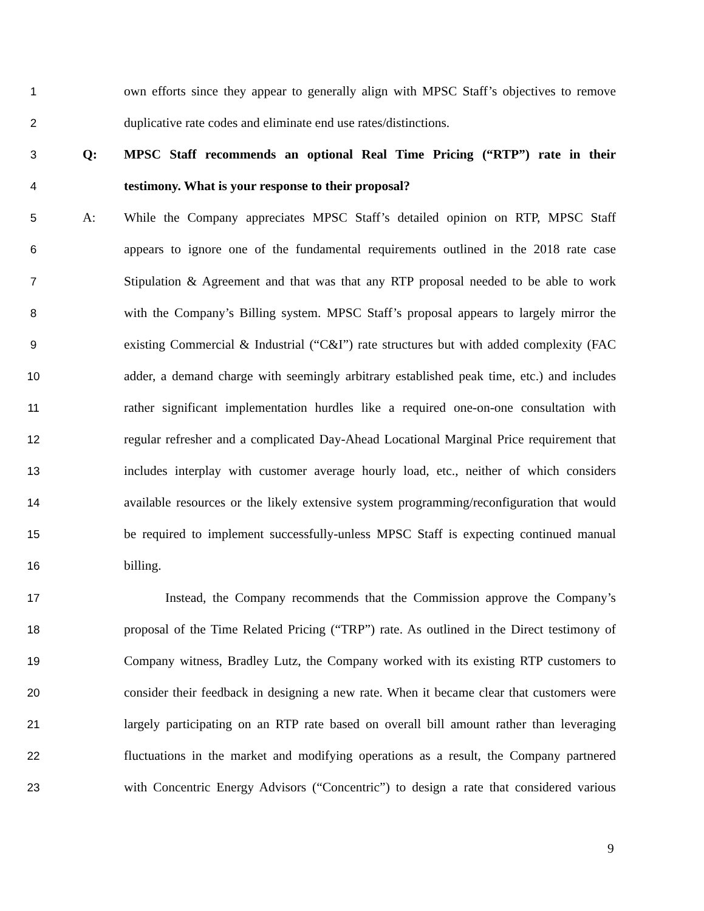1 own efforts since they appear to generally align with MPSC Staff’s objectives to remove
2 duplicative rate codes and eliminate end use rates/distinctions.
3 Q: MPSC Staff recommends an optional Real Time Pricing (“RTP”) rate in their
4 testimony. What is your response to their proposal?
5 A: While the Company appreciates MPSC Staff’s detailed opinion on RTP, MPSC Staff
6 appears to ignore one of the fundamental requirements outlined in the 2018 rate case
7 Stipulation & Agreement and that was that any RTP proposal needed to be able to work
8 with the Company’s Billing system. MPSC Staff’s proposal appears to largely mirror the
9 existing Commercial & Industrial (“C&I”) rate structures but with added complexity (FAC
10 adder, a demand charge with seemingly arbitrary established peak time, etc.) and includes
11 rather significant implementation hurdles like a required one-on-one consultation with
12 regular refresher and a complicated Day-Ahead Locational Marginal Price requirement that
13 includes interplay with customer average hourly load, etc., neither of which considers
14 available resources or the likely extensive system programming/reconfiguration that would
15 be required to implement successfully-unless MPSC Staff is expecting continued manual
16 billing.
17 Instead, the Company recommends that the Commission approve the Company’s
18 proposal of the Time Related Pricing (“TRP”) rate. As outlined in the Direct testimony of
19 Company witness, Bradley Lutz, the Company worked with its existing RTP customers to
20 consider their feedback in designing a new rate. When it became clear that customers were
21 largely participating on an RTP rate based on overall bill amount rather than leveraging
22 fluctuations in the market and modifying operations as a result, the Company partnered
23 with Concentric Energy Advisors (“Concentric”) to design a rate that considered various
9